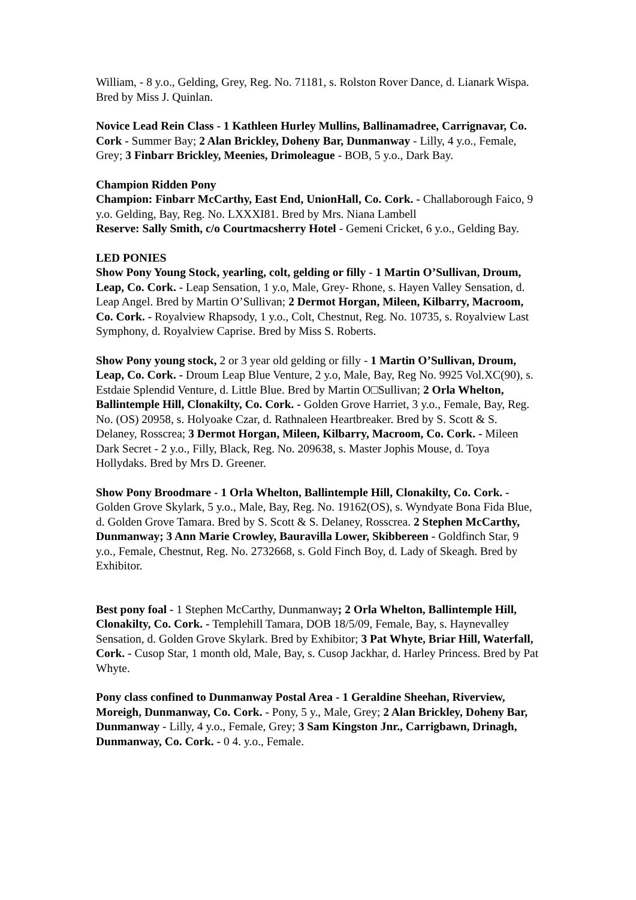William, - 8 y.o., Gelding, Grey, Reg. No. 71181, s. Rolston Rover Dance, d. Lianark Wispa. Bred by Miss J. Quinlan.
Novice Lead Rein Class - 1 Kathleen Hurley Mullins, Ballinamadree, Carrignavar, Co. Cork - Summer Bay; 2 Alan Brickley, Doheny Bar, Dunmanway - Lilly, 4 y.o., Female, Grey; 3 Finbarr Brickley, Meenies, Drimoleague - BOB, 5 y.o., Dark Bay.
Champion Ridden Pony
Champion: Finbarr McCarthy, East End, UnionHall, Co. Cork. - Challaborough Faico, 9 y.o. Gelding, Bay, Reg. No. LXXXI81. Bred by Mrs. Niana Lambell
Reserve: Sally Smith, c/o Courtmacsherry Hotel - Gemeni Cricket, 6 y.o., Gelding Bay.
LED PONIES
Show Pony Young Stock, yearling, colt, gelding or filly - 1 Martin O’Sullivan, Droum, Leap, Co. Cork. - Leap Sensation, 1 y.o, Male, Grey- Rhone, s. Hayen Valley Sensation, d. Leap Angel. Bred by Martin O’Sullivan; 2 Dermot Horgan, Mileen, Kilbarry, Macroom, Co. Cork. - Royalview Rhapsody, 1 y.o., Colt, Chestnut, Reg. No. 10735, s. Royalview Last Symphony, d. Royalview Caprise. Bred by Miss S. Roberts.
Show Pony young stock, 2 or 3 year old gelding or filly - 1 Martin O’Sullivan, Droum, Leap, Co. Cork. - Droum Leap Blue Venture, 2 y.o, Male, Bay, Reg No. 9925 Vol.XC(90), s. Estdaie Splendid Venture, d. Little Blue. Bred by Martin O□Sullivan; 2 Orla Whelton, Ballintemple Hill, Clonakilty, Co. Cork. - Golden Grove Harriet, 3 y.o., Female, Bay, Reg. No. (OS) 20958, s. Holyoake Czar, d. Rathnaleen Heartbreaker. Bred by S. Scott & S. Delaney, Rosscrea; 3 Dermot Horgan, Mileen, Kilbarry, Macroom, Co. Cork. - Mileen Dark Secret - 2 y.o., Filly, Black, Reg. No. 209638, s. Master Jophis Mouse, d. Toya Hollydaks. Bred by Mrs D. Greener.
Show Pony Broodmare - 1 Orla Whelton, Ballintemple Hill, Clonakilty, Co. Cork. - Golden Grove Skylark, 5 y.o., Male, Bay, Reg. No. 19162(OS), s. Wyndyate Bona Fida Blue, d. Golden Grove Tamara. Bred by S. Scott & S. Delaney, Rosscrea. 2 Stephen McCarthy, Dunmanway; 3 Ann Marie Crowley, Bauravilla Lower, Skibbereen - Goldfinch Star, 9 y.o., Female, Chestnut, Reg. No. 2732668, s. Gold Finch Boy, d. Lady of Skeagh. Bred by Exhibitor.
Best pony foal - 1 Stephen McCarthy, Dunmanway; 2 Orla Whelton, Ballintemple Hill, Clonakilty, Co. Cork. - Templehill Tamara, DOB 18/5/09, Female, Bay, s. Haynevalley Sensation, d. Golden Grove Skylark. Bred by Exhibitor; 3 Pat Whyte, Briar Hill, Waterfall, Cork. - Cusop Star, 1 month old, Male, Bay, s. Cusop Jackhar, d. Harley Princess. Bred by Pat Whyte.
Pony class confined to Dunmanway Postal Area - 1 Geraldine Sheehan, Riverview, Moreigh, Dunmanway, Co. Cork. - Pony, 5 y., Male, Grey; 2 Alan Brickley, Doheny Bar, Dunmanway - Lilly, 4 y.o., Female, Grey; 3 Sam Kingston Jnr., Carrigbawn, Drinagh, Dunmanway, Co. Cork. - 0 4. y.o., Female.